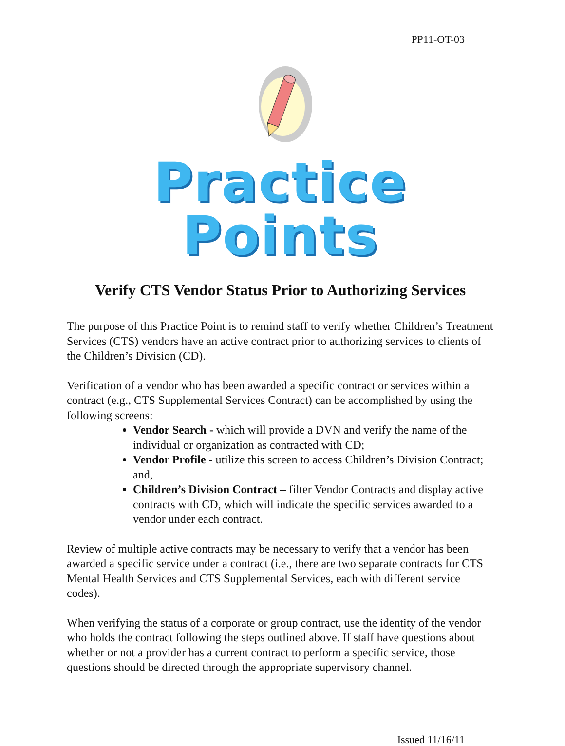PP11-OT-03
Practice Points
Verify CTS Vendor Status Prior to Authorizing Services
The purpose of this Practice Point is to remind staff to verify whether Children’s Treatment Services (CTS) vendors have an active contract prior to authorizing services to clients of the Children’s Division (CD).
Verification of a vendor who has been awarded a specific contract or services within a contract (e.g., CTS Supplemental Services Contract) can be accomplished by using the following screens:
Vendor Search - which will provide a DVN and verify the name of the individual or organization as contracted with CD;
Vendor Profile - utilize this screen to access Children’s Division Contract; and,
Children’s Division Contract – filter Vendor Contracts and display active contracts with CD, which will indicate the specific services awarded to a vendor under each contract.
Review of multiple active contracts may be necessary to verify that a vendor has been awarded a specific service under a contract (i.e., there are two separate contracts for CTS Mental Health Services and CTS Supplemental Services, each with different service codes).
When verifying the status of a corporate or group contract, use the identity of the vendor who holds the contract following the steps outlined above. If staff have questions about whether or not a provider has a current contract to perform a specific service, those questions should be directed through the appropriate supervisory channel.
Issued 11/16/11